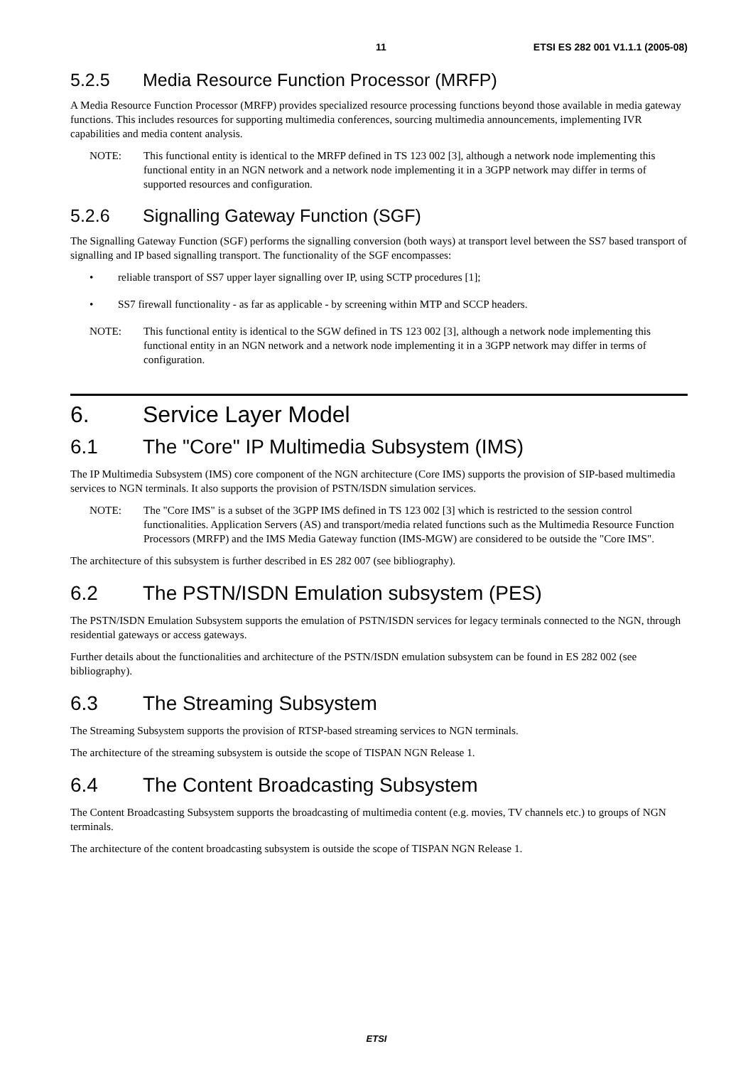11 ETSI ES 282 001 V1.1.1 (2005-08)
5.2.5 Media Resource Function Processor (MRFP)
A Media Resource Function Processor (MRFP) provides specialized resource processing functions beyond those available in media gateway functions. This includes resources for supporting multimedia conferences, sourcing multimedia announcements, implementing IVR capabilities and media content analysis.
NOTE: This functional entity is identical to the MRFP defined in TS 123 002 [3], although a network node implementing this functional entity in an NGN network and a network node implementing it in a 3GPP network may differ in terms of supported resources and configuration.
5.2.6 Signalling Gateway Function (SGF)
The Signalling Gateway Function (SGF) performs the signalling conversion (both ways) at transport level between the SS7 based transport of signalling and IP based signalling transport. The functionality of the SGF encompasses:
• reliable transport of SS7 upper layer signalling over IP, using SCTP procedures [1];
• SS7 firewall functionality - as far as applicable - by screening within MTP and SCCP headers.
NOTE: This functional entity is identical to the SGW defined in TS 123 002 [3], although a network node implementing this functional entity in an NGN network and a network node implementing it in a 3GPP network may differ in terms of configuration.
6. Service Layer Model
6.1 The "Core" IP Multimedia Subsystem (IMS)
The IP Multimedia Subsystem (IMS) core component of the NGN architecture (Core IMS) supports the provision of SIP-based multimedia services to NGN terminals. It also supports the provision of PSTN/ISDN simulation services.
NOTE: The "Core IMS" is a subset of the 3GPP IMS defined in TS 123 002 [3] which is restricted to the session control functionalities. Application Servers (AS) and transport/media related functions such as the Multimedia Resource Function Processors (MRFP) and the IMS Media Gateway function (IMS-MGW) are considered to be outside the "Core IMS".
The architecture of this subsystem is further described in ES 282 007 (see bibliography).
6.2 The PSTN/ISDN Emulation subsystem (PES)
The PSTN/ISDN Emulation Subsystem supports the emulation of PSTN/ISDN services for legacy terminals connected to the NGN, through residential gateways or access gateways.
Further details about the functionalities and architecture of the PSTN/ISDN emulation subsystem can be found in ES 282 002 (see bibliography).
6.3 The Streaming Subsystem
The Streaming Subsystem supports the provision of RTSP-based streaming services to NGN terminals.
The architecture of the streaming subsystem is outside the scope of TISPAN NGN Release 1.
6.4 The Content Broadcasting Subsystem
The Content Broadcasting Subsystem supports the broadcasting of multimedia content (e.g. movies, TV channels etc.) to groups of NGN terminals.
The architecture of the content broadcasting subsystem is outside the scope of TISPAN NGN Release 1.
ETSI